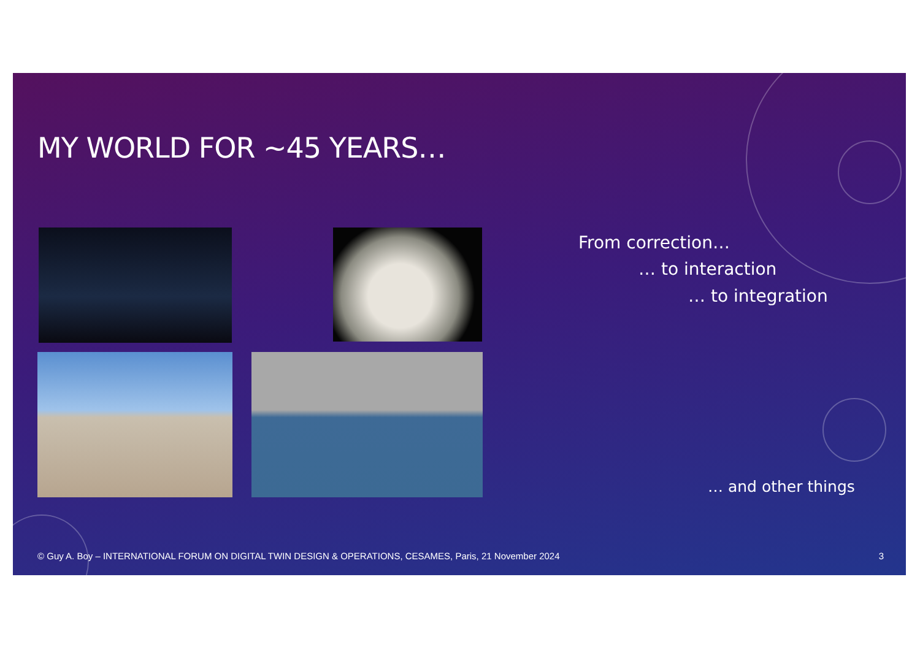MY WORLD FOR ~45 YEARS…
From correction…
… to interaction
… to integration
… and other things
© Guy A. Boy – INTERNATIONAL FORUM ON DIGITAL TWIN DESIGN & OPERATIONS, CESAMES, Paris, 21 November 2024
3